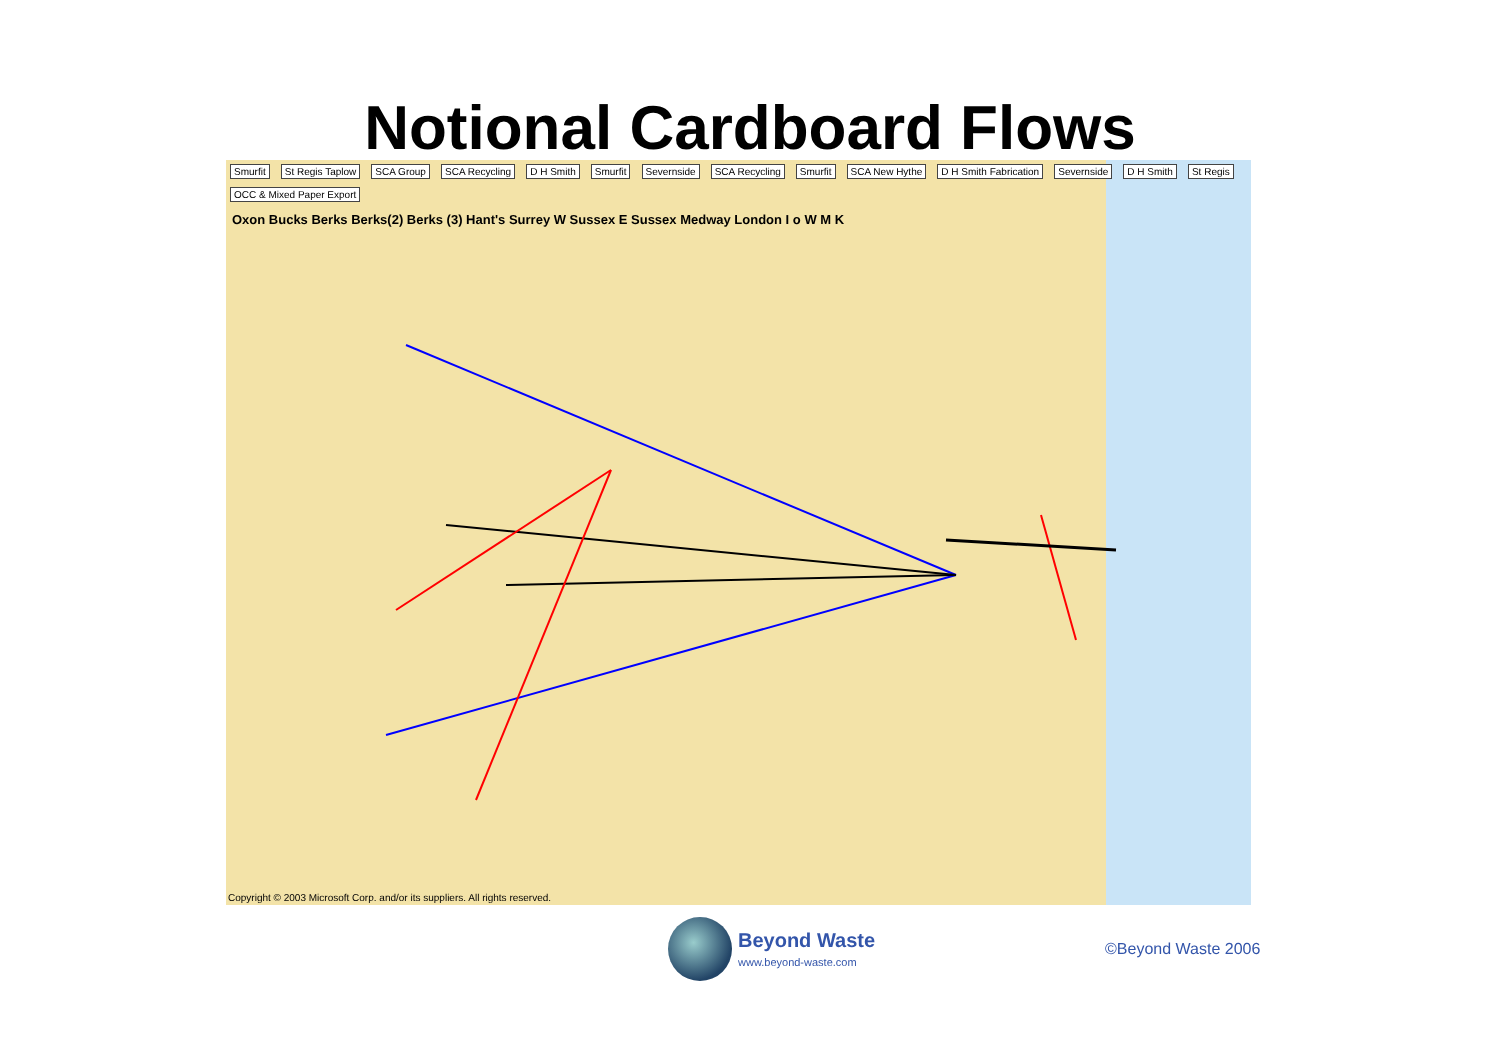Notional Cardboard Flows
Smurfit St Regis Taplow SCA Group SCA Recycling D H Smith Smurfit Severnside SCA Recycling Smurfit SCA New Hythe D H Smith Fabrication Severnside D H Smith St Regis OCC & Mixed Paper Export
Oxon Bucks Berks Berks(2) Berks (3) Hant's Surrey W Sussex E Sussex Medway London I o W M K
Copyright © 2003 Microsoft Corp. and/or its suppliers. All rights reserved.
Beyond Waste
www.beyond-waste.com
©Beyond Waste 2006